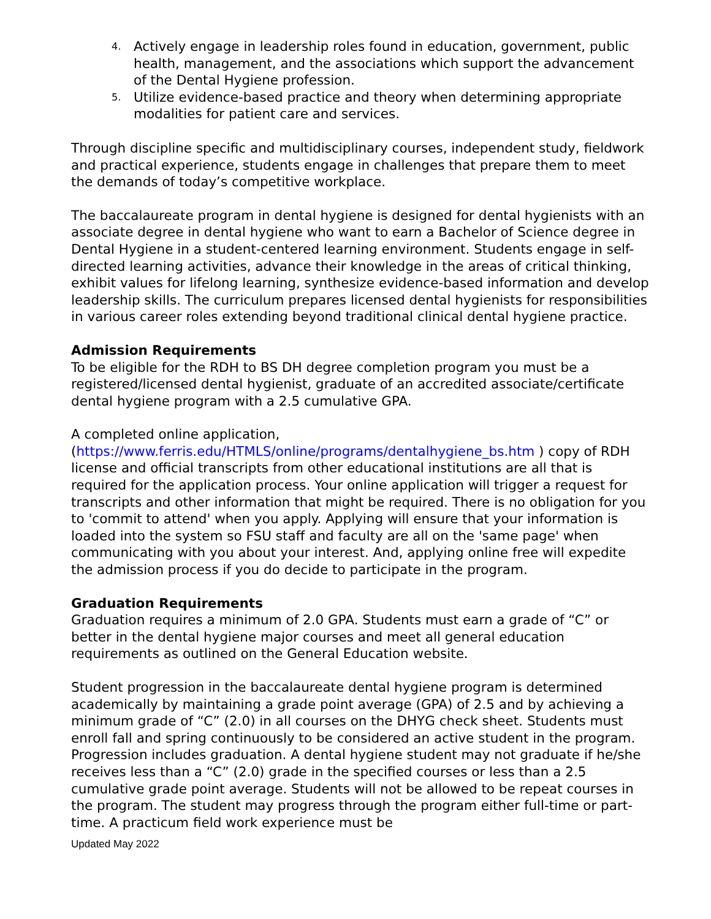4. Actively engage in leadership roles found in education, government, public health, management, and the associations which support the advancement of the Dental Hygiene profession.
5. Utilize evidence-based practice and theory when determining appropriate modalities for patient care and services.
Through discipline specific and multidisciplinary courses, independent study, fieldwork and practical experience, students engage in challenges that prepare them to meet the demands of today’s competitive workplace.
The baccalaureate program in dental hygiene is designed for dental hygienists with an associate degree in dental hygiene who want to earn a Bachelor of Science degree in Dental Hygiene in a student-centered learning environment. Students engage in self-directed learning activities, advance their knowledge in the areas of critical thinking, exhibit values for lifelong learning, synthesize evidence-based information and develop leadership skills. The curriculum prepares licensed dental hygienists for responsibilities in various career roles extending beyond traditional clinical dental hygiene practice.
Admission Requirements
To be eligible for the RDH to BS DH degree completion program you must be a registered/licensed dental hygienist, graduate of an accredited associate/certificate dental hygiene program with a 2.5 cumulative GPA.
A completed online application, (https://www.ferris.edu/HTMLS/online/programs/dentalhygiene_bs.htm ) copy of RDH license and official transcripts from other educational institutions are all that is required for the application process. Your online application will trigger a request for transcripts and other information that might be required. There is no obligation for you to 'commit to attend' when you apply. Applying will ensure that your information is loaded into the system so FSU staff and faculty are all on the 'same page' when communicating with you about your interest. And, applying online free will expedite the admission process if you do decide to participate in the program.
Graduation Requirements
Graduation requires a minimum of 2.0 GPA. Students must earn a grade of “C” or better in the dental hygiene major courses and meet all general education requirements as outlined on the General Education website.
Student progression in the baccalaureate dental hygiene program is determined academically by maintaining a grade point average (GPA) of 2.5 and by achieving a minimum grade of “C” (2.0) in all courses on the DHYG check sheet. Students must enroll fall and spring continuously to be considered an active student in the program. Progression includes graduation. A dental hygiene student may not graduate if he/she receives less than a “C” (2.0) grade in the specified courses or less than a 2.5 cumulative grade point average. Students will not be allowed to be repeat courses in the program. The student may progress through the program either full-time or part-time. A practicum field work experience must be
Updated May 2022